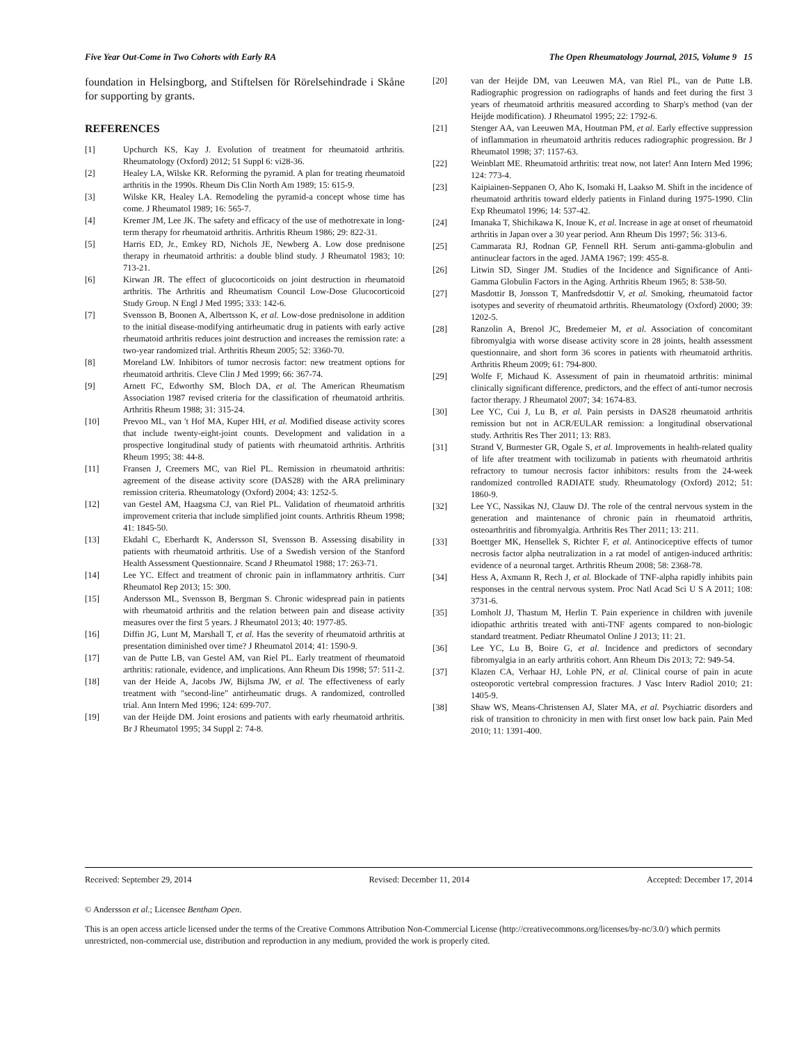Five Year Out-Come in Two Cohorts with Early RA The Open Rheumatology Journal, 2015, Volume 9 15
foundation in Helsingborg, and Stiftelsen för Rörelsehindrade i Skåne for supporting by grants.
REFERENCES
[1] Upchurch KS, Kay J. Evolution of treatment for rheumatoid arthritis. Rheumatology (Oxford) 2012; 51 Suppl 6: vi28-36.
[2] Healey LA, Wilske KR. Reforming the pyramid. A plan for treating rheumatoid arthritis in the 1990s. Rheum Dis Clin North Am 1989; 15: 615-9.
[3] Wilske KR, Healey LA. Remodeling the pyramid-a concept whose time has come. J Rheumatol 1989; 16: 565-7.
[4] Kremer JM, Lee JK. The safety and efficacy of the use of methotrexate in long-term therapy for rheumatoid arthritis. Arthritis Rheum 1986; 29: 822-31.
[5] Harris ED, Jr., Emkey RD, Nichols JE, Newberg A. Low dose prednisone therapy in rheumatoid arthritis: a double blind study. J Rheumatol 1983; 10: 713-21.
[6] Kirwan JR. The effect of glucocorticoids on joint destruction in rheumatoid arthritis. The Arthritis and Rheumatism Council Low-Dose Glucocorticoid Study Group. N Engl J Med 1995; 333: 142-6.
[7] Svensson B, Boonen A, Albertsson K, et al. Low-dose prednisolone in addition to the initial disease-modifying antirheumatic drug in patients with early active rheumatoid arthritis reduces joint destruction and increases the remission rate: a two-year randomized trial. Arthritis Rheum 2005; 52: 3360-70.
[8] Moreland LW. Inhibitors of tumor necrosis factor: new treatment options for rheumatoid arthritis. Cleve Clin J Med 1999; 66: 367-74.
[9] Arnett FC, Edworthy SM, Bloch DA, et al. The American Rheumatism Association 1987 revised criteria for the classification of rheumatoid arthritis. Arthritis Rheum 1988; 31: 315-24.
[10] Prevoo ML, van 't Hof MA, Kuper HH, et al. Modified disease activity scores that include twenty-eight-joint counts. Development and validation in a prospective longitudinal study of patients with rheumatoid arthritis. Arthritis Rheum 1995; 38: 44-8.
[11] Fransen J, Creemers MC, van Riel PL. Remission in rheumatoid arthritis: agreement of the disease activity score (DAS28) with the ARA preliminary remission criteria. Rheumatology (Oxford) 2004; 43: 1252-5.
[12] van Gestel AM, Haagsma CJ, van Riel PL. Validation of rheumatoid arthritis improvement criteria that include simplified joint counts. Arthritis Rheum 1998; 41: 1845-50.
[13] Ekdahl C, Eberhardt K, Andersson SI, Svensson B. Assessing disability in patients with rheumatoid arthritis. Use of a Swedish version of the Stanford Health Assessment Questionnaire. Scand J Rheumatol 1988; 17: 263-71.
[14] Lee YC. Effect and treatment of chronic pain in inflammatory arthritis. Curr Rheumatol Rep 2013; 15: 300.
[15] Andersson ML, Svensson B, Bergman S. Chronic widespread pain in patients with rheumatoid arthritis and the relation between pain and disease activity measures over the first 5 years. J Rheumatol 2013; 40: 1977-85.
[16] Diffin JG, Lunt M, Marshall T, et al. Has the severity of rheumatoid arthritis at presentation diminished over time? J Rheumatol 2014; 41: 1590-9.
[17] van de Putte LB, van Gestel AM, van Riel PL. Early treatment of rheumatoid arthritis: rationale, evidence, and implications. Ann Rheum Dis 1998; 57: 511-2.
[18] van der Heide A, Jacobs JW, Bijlsma JW, et al. The effectiveness of early treatment with "second-line" antirheumatic drugs. A randomized, controlled trial. Ann Intern Med 1996; 124: 699-707.
[19] van der Heijde DM. Joint erosions and patients with early rheumatoid arthritis. Br J Rheumatol 1995; 34 Suppl 2: 74-8.
[20] van der Heijde DM, van Leeuwen MA, van Riel PL, van de Putte LB. Radiographic progression on radiographs of hands and feet during the first 3 years of rheumatoid arthritis measured according to Sharp's method (van der Heijde modification). J Rheumatol 1995; 22: 1792-6.
[21] Stenger AA, van Leeuwen MA, Houtman PM, et al. Early effective suppression of inflammation in rheumatoid arthritis reduces radiographic progression. Br J Rheumatol 1998; 37: 1157-63.
[22] Weinblatt ME. Rheumatoid arthritis: treat now, not later! Ann Intern Med 1996; 124: 773-4.
[23] Kaipiainen-Seppanen O, Aho K, Isomaki H, Laakso M. Shift in the incidence of rheumatoid arthritis toward elderly patients in Finland during 1975-1990. Clin Exp Rheumatol 1996; 14: 537-42.
[24] Imanaka T, Shichikawa K, Inoue K, et al. Increase in age at onset of rheumatoid arthritis in Japan over a 30 year period. Ann Rheum Dis 1997; 56: 313-6.
[25] Cammarata RJ, Rodnan GP, Fennell RH. Serum anti-gamma-globulin and antinuclear factors in the aged. JAMA 1967; 199: 455-8.
[26] Litwin SD, Singer JM. Studies of the Incidence and Significance of Anti-Gamma Globulin Factors in the Aging. Arthritis Rheum 1965; 8: 538-50.
[27] Masdottir B, Jonsson T, Manfredsdottir V, et al. Smoking, rheumatoid factor isotypes and severity of rheumatoid arthritis. Rheumatology (Oxford) 2000; 39: 1202-5.
[28] Ranzolin A, Brenol JC, Bredemeier M, et al. Association of concomitant fibromyalgia with worse disease activity score in 28 joints, health assessment questionnaire, and short form 36 scores in patients with rheumatoid arthritis. Arthritis Rheum 2009; 61: 794-800.
[29] Wolfe F, Michaud K. Assessment of pain in rheumatoid arthritis: minimal clinically significant difference, predictors, and the effect of anti-tumor necrosis factor therapy. J Rheumatol 2007; 34: 1674-83.
[30] Lee YC, Cui J, Lu B, et al. Pain persists in DAS28 rheumatoid arthritis remission but not in ACR/EULAR remission: a longitudinal observational study. Arthritis Res Ther 2011; 13: R83.
[31] Strand V, Burmester GR, Ogale S, et al. Improvements in health-related quality of life after treatment with tocilizumab in patients with rheumatoid arthritis refractory to tumour necrosis factor inhibitors: results from the 24-week randomized controlled RADIATE study. Rheumatology (Oxford) 2012; 51: 1860-9.
[32] Lee YC, Nassikas NJ, Clauw DJ. The role of the central nervous system in the generation and maintenance of chronic pain in rheumatoid arthritis, osteoarthritis and fibromyalgia. Arthritis Res Ther 2011; 13: 211.
[33] Boettger MK, Hensellek S, Richter F, et al. Antinociceptive effects of tumor necrosis factor alpha neutralization in a rat model of antigen-induced arthritis: evidence of a neuronal target. Arthritis Rheum 2008; 58: 2368-78.
[34] Hess A, Axmann R, Rech J, et al. Blockade of TNF-alpha rapidly inhibits pain responses in the central nervous system. Proc Natl Acad Sci U S A 2011; 108: 3731-6.
[35] Lomholt JJ, Thastum M, Herlin T. Pain experience in children with juvenile idiopathic arthritis treated with anti-TNF agents compared to non-biologic standard treatment. Pediatr Rheumatol Online J 2013; 11: 21.
[36] Lee YC, Lu B, Boire G, et al. Incidence and predictors of secondary fibromyalgia in an early arthritis cohort. Ann Rheum Dis 2013; 72: 949-54.
[37] Klazen CA, Verhaar HJ, Lohle PN, et al. Clinical course of pain in acute osteoporotic vertebral compression fractures. J Vasc Interv Radiol 2010; 21: 1405-9.
[38] Shaw WS, Means-Christensen AJ, Slater MA, et al. Psychiatric disorders and risk of transition to chronicity in men with first onset low back pain. Pain Med 2010; 11: 1391-400.
Received: September 29, 2014 Revised: December 11, 2014 Accepted: December 17, 2014
© Andersson et al.; Licensee Bentham Open.
This is an open access article licensed under the terms of the Creative Commons Attribution Non-Commercial License (http://creativecommons.org/licenses/by-nc/3.0/) which permits unrestricted, non-commercial use, distribution and reproduction in any medium, provided the work is properly cited.